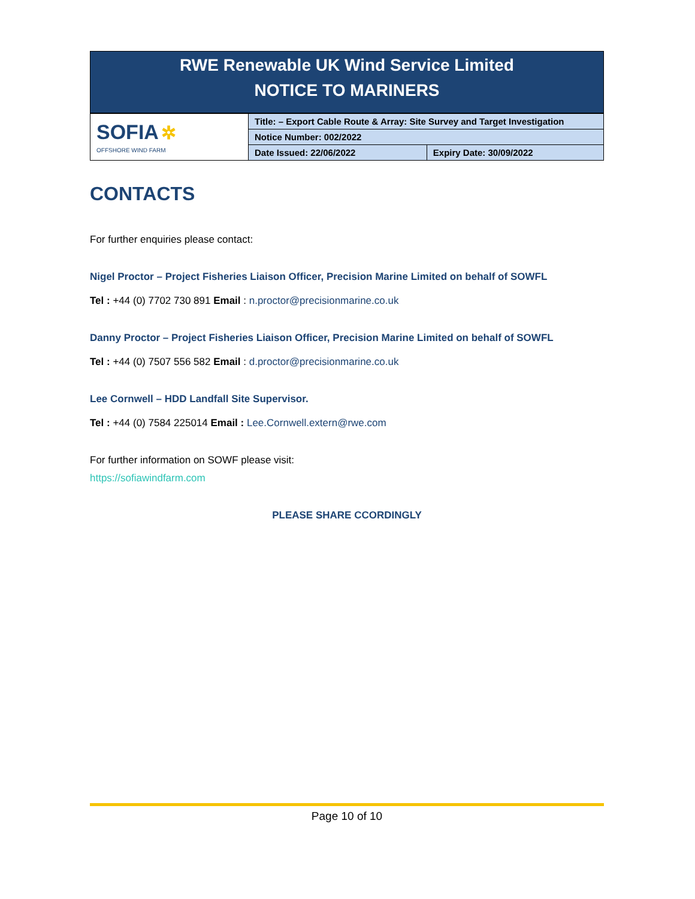RWE Renewable UK Wind Service Limited
NOTICE TO MARINERS
| SOFIA ✲ OFFSHORE WIND FARM | Title: – Export Cable Route & Array: Site Survey and Target Investigation | |
| | Notice Number: 002/2022 | |
| | Date Issued: 22/06/2022 | Expiry Date: 30/09/2022 |
CONTACTS
For further enquiries please contact:
Nigel Proctor – Project Fisheries Liaison Officer, Precision Marine Limited on behalf of SOWFL
Tel : +44 (0) 7702 730 891 Email : n.proctor@precisionmarine.co.uk
Danny Proctor – Project Fisheries Liaison Officer, Precision Marine Limited on behalf of SOWFL
Tel : +44 (0) 7507 556 582 Email : d.proctor@precisionmarine.co.uk
Lee Cornwell – HDD Landfall Site Supervisor.
Tel : +44 (0) 7584 225014 Email : Lee.Cornwell.extern@rwe.com
For further information on SOWF please visit:
https://sofiawindfarm.com
PLEASE SHARE CCORDINGLY
Page 10 of 10